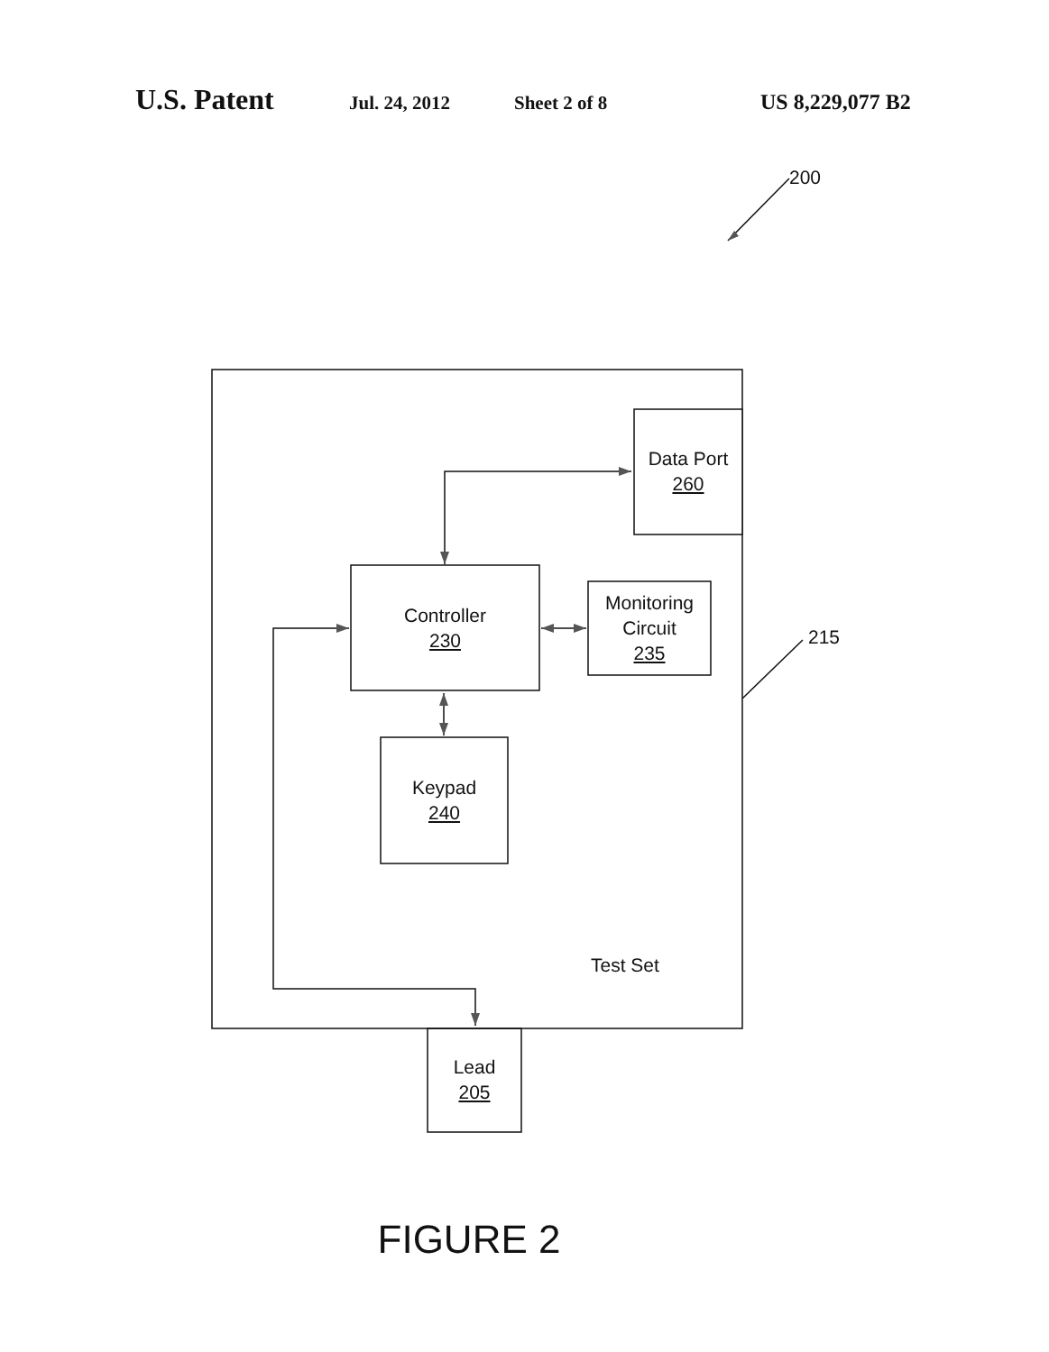U.S. Patent Jul. 24, 2012 Sheet 2 of 8 US 8,229,077 B2
200
Data Port
260
Controller
230
Monitoring
Circuit
235
215
Keypad
240
Test Set
Lead
205
FIGURE 2